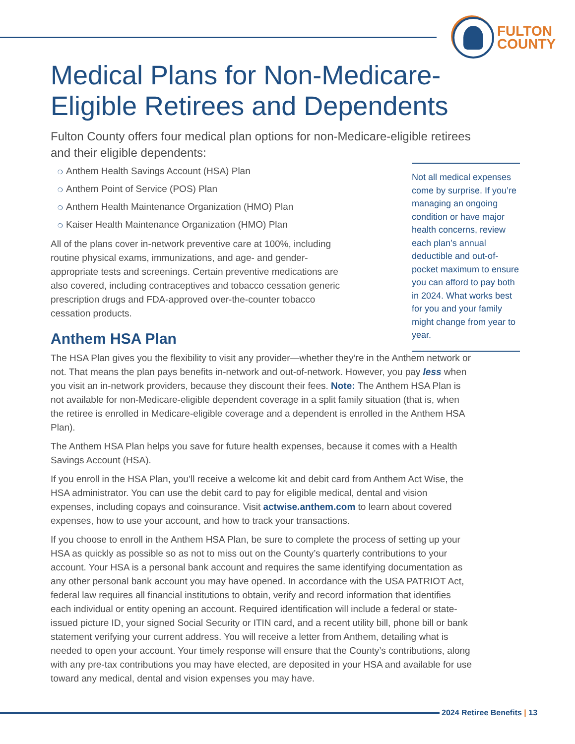FULTON
COUNTY
Medical Plans for Non-Medicare-Eligible Retirees and Dependents
Fulton County offers four medical plan options for non-Medicare-eligible retirees and their eligible dependents:
❍ Anthem Health Savings Account (HSA) Plan
❍ Anthem Point of Service (POS) Plan
❍ Anthem Health Maintenance Organization (HMO) Plan
❍ Kaiser Health Maintenance Organization (HMO) Plan
All of the plans cover in-network preventive care at 100%, including routine physical exams, immunizations, and age- and gender-appropriate tests and screenings. Certain preventive medications are also covered, including contraceptives and tobacco cessation generic prescription drugs and FDA-approved over-the-counter tobacco cessation products.
Anthem HSA Plan
The HSA Plan gives you the flexibility to visit any provider—whether they’re in the Anthem network or not. That means the plan pays benefits in-network and out-of-network. However, you pay less when you visit an in-network providers, because they discount their fees. Note: The Anthem HSA Plan is not available for non-Medicare-eligible dependent coverage in a split family situation (that is, when the retiree is enrolled in Medicare-eligible coverage and a dependent is enrolled in the Anthem HSA Plan).
The Anthem HSA Plan helps you save for future health expenses, because it comes with a Health Savings Account (HSA).
If you enroll in the HSA Plan, you’ll receive a welcome kit and debit card from Anthem Act Wise, the HSA administrator. You can use the debit card to pay for eligible medical, dental and vision expenses, including copays and coinsurance. Visit actwise.anthem.com to learn about covered expenses, how to use your account, and how to track your transactions.
If you choose to enroll in the Anthem HSA Plan, be sure to complete the process of setting up your HSA as quickly as possible so as not to miss out on the County’s quarterly contributions to your account. Your HSA is a personal bank account and requires the same identifying documentation as any other personal bank account you may have opened. In accordance with the USA PATRIOT Act, federal law requires all financial institutions to obtain, verify and record information that identifies each individual or entity opening an account. Required identification will include a federal or state-issued picture ID, your signed Social Security or ITIN card, and a recent utility bill, phone bill or bank statement verifying your current address. You will receive a letter from Anthem, detailing what is needed to open your account. Your timely response will ensure that the County’s contributions, along with any pre-tax contributions you may have elected, are deposited in your HSA and available for use toward any medical, dental and vision expenses you may have.
Not all medical expenses come by surprise. If you’re managing an ongoing condition or have major health concerns, review each plan’s annual deductible and out-of-pocket maximum to ensure you can afford to pay both in 2024. What works best for you and your family might change from year to year.
2024 Retiree Benefits | 13